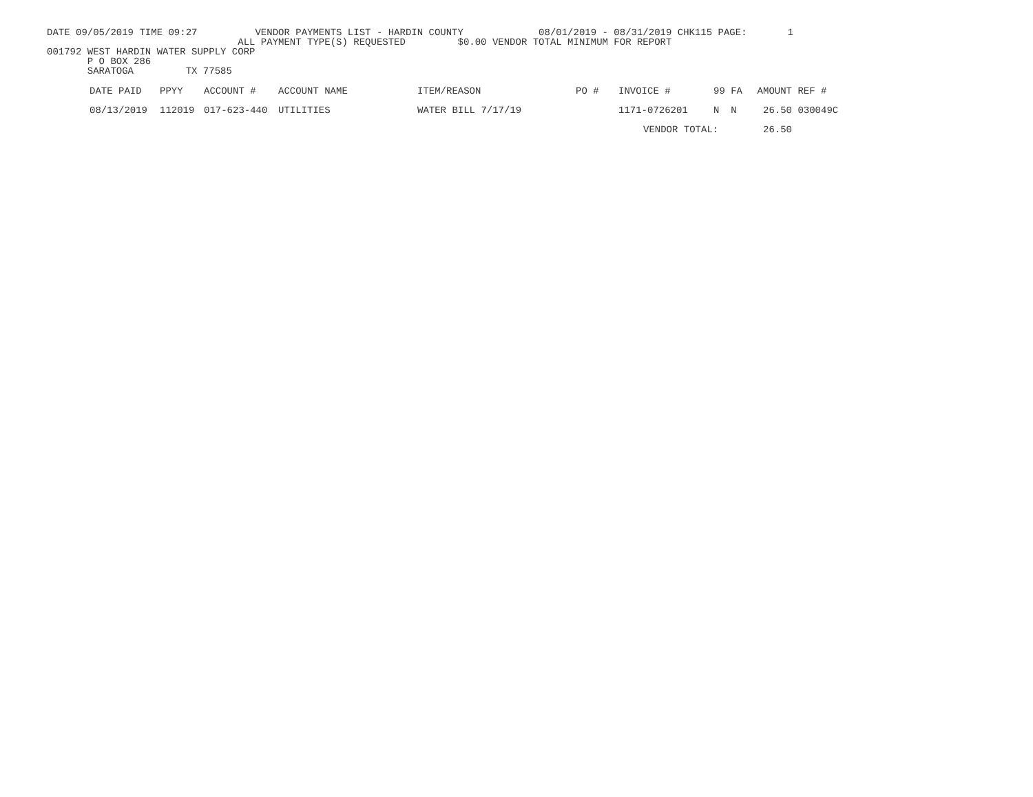DATE 09/05/2019 TIME 09:27 VENDOR PAYMENTS LIST - HARDIN COUNTY 08/01/2019 - 08/31/2019 CHK115 PAGE: 1
ALL PAYMENT TYPE(S) REQUESTED $0.00 VENDOR TOTAL MINIMUM FOR REPORT
001792 WEST HARDIN WATER SUPPLY CORP
P O BOX 286
SARATOGA TX 77585
| DATE PAID | PPYY | ACCOUNT # | ACCOUNT NAME | ITEM/REASON | PO # | INVOICE # | 99 FA | AMOUNT | REF # |
| --- | --- | --- | --- | --- | --- | --- | --- | --- | --- |
| 08/13/2019 | 112019 | 017-623-440 | UTILITIES | WATER BILL 7/17/19 | | 1171-0726201 | N N | 26.50 | 030049C |
| | | | | | | VENDOR TOTAL: | | 26.50 | |